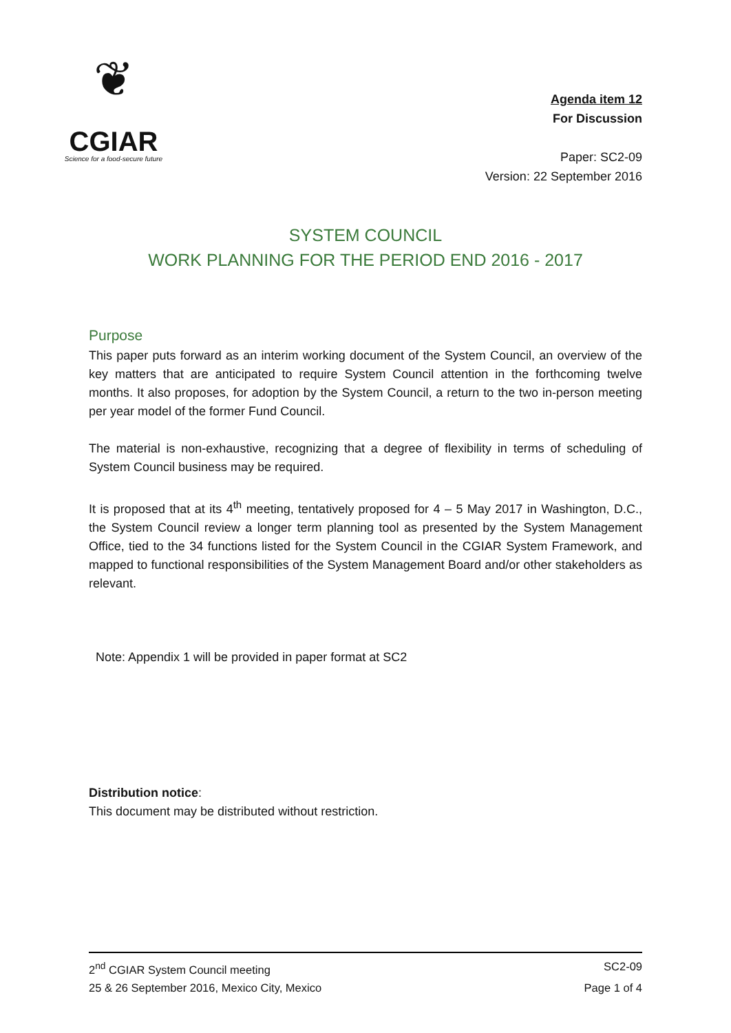❦
CGIAR
Science for a food-secure future
Agenda item 12
For Discussion
Paper: SC2-09
Version: 22 September 2016
SYSTEM COUNCIL
WORK PLANNING FOR THE PERIOD END 2016 - 2017
Purpose
This paper puts forward as an interim working document of the System Council, an overview of the key matters that are anticipated to require System Council attention in the forthcoming twelve months. It also proposes, for adoption by the System Council, a return to the two in-person meeting per year model of the former Fund Council.
The material is non-exhaustive, recognizing that a degree of flexibility in terms of scheduling of System Council business may be required.
It is proposed that at its 4<sup>th</sup> meeting, tentatively proposed for 4 – 5 May 2017 in Washington, D.C., the System Council review a longer term planning tool as presented by the System Management Office, tied to the 34 functions listed for the System Council in the CGIAR System Framework, and mapped to functional responsibilities of the System Management Board and/or other stakeholders as relevant.
Note: Appendix 1 will be provided in paper format at SC2
Distribution notice:
This document may be distributed without restriction.
2<sup>nd</sup> CGIAR System Council meeting SC2-09
25 & 26 September 2016, Mexico City, Mexico Page 1 of 4